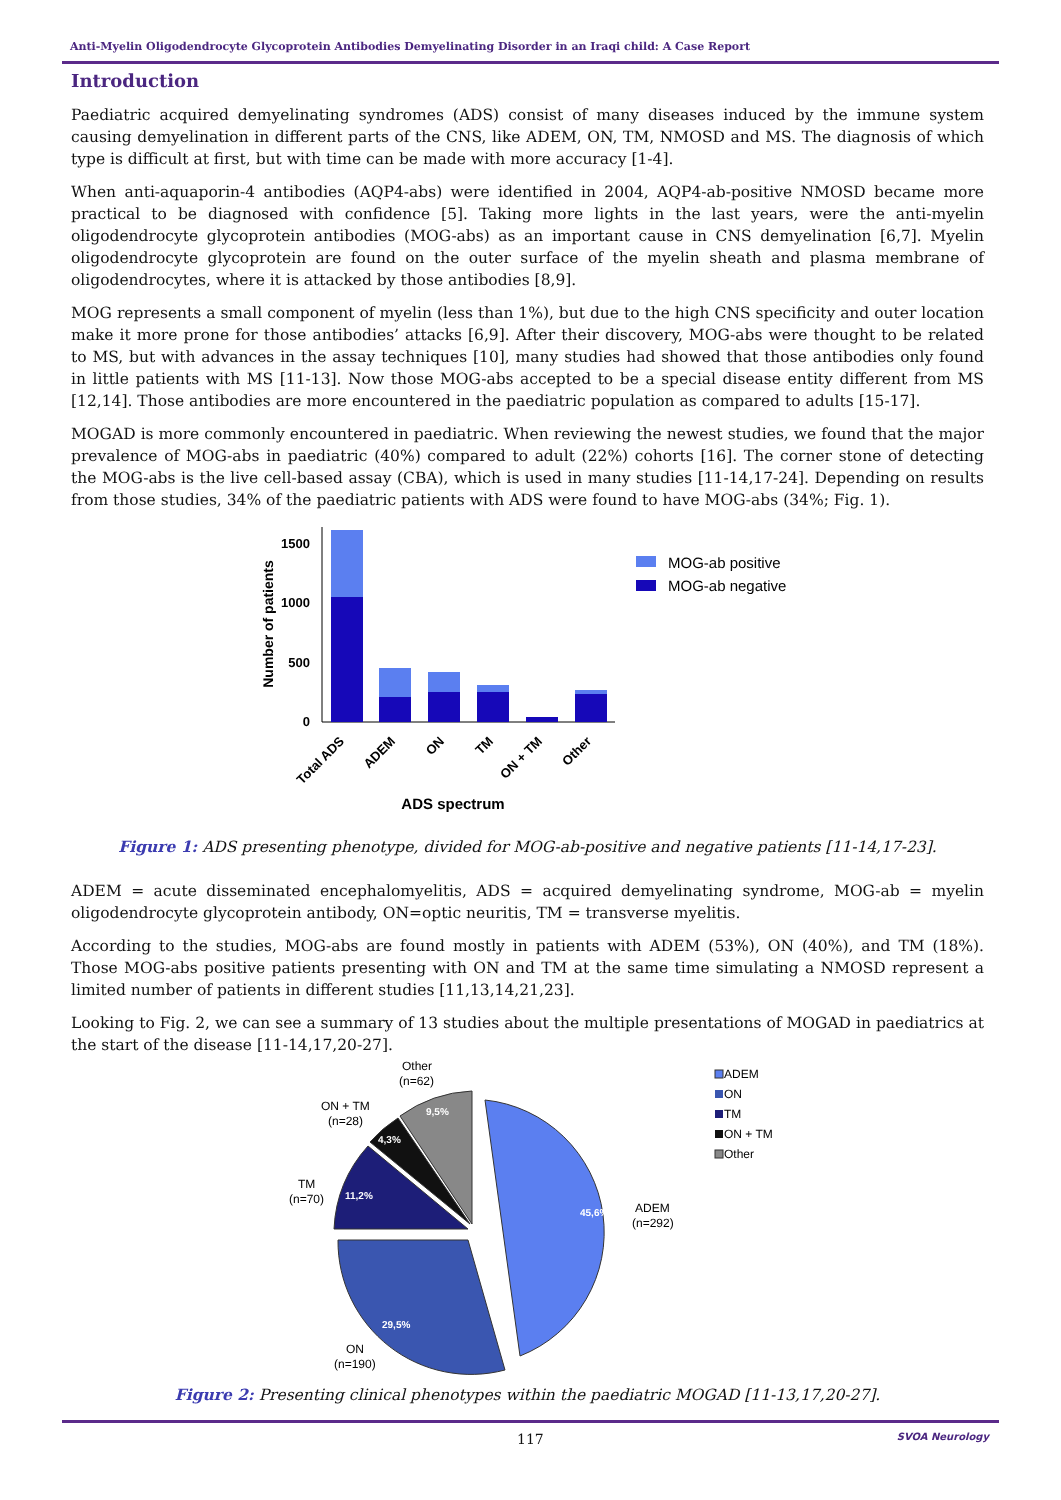Anti-Myelin Oligodendrocyte Glycoprotein Antibodies Demyelinating Disorder in an Iraqi child: A Case Report
Introduction
Paediatric acquired demyelinating syndromes (ADS) consist of many diseases induced by the immune system causing demyelination in different parts of the CNS, like ADEM, ON, TM, NMOSD and MS. The diagnosis of which type is difficult at first, but with time can be made with more accuracy [1-4].
When anti-aquaporin-4 antibodies (AQP4-abs) were identified in 2004, AQP4-ab-positive NMOSD became more practical to be diagnosed with confidence [5]. Taking more lights in the last years, were the anti-myelin oligodendrocyte glycoprotein antibodies (MOG-abs) as an important cause in CNS demyelination [6,7]. Myelin oligodendrocyte glycoprotein are found on the outer surface of the myelin sheath and plasma membrane of oligodendrocytes, where it is attacked by those antibodies [8,9].
MOG represents a small component of myelin (less than 1%), but due to the high CNS specificity and outer location make it more prone for those antibodies’ attacks [6,9]. After their discovery, MOG-abs were thought to be related to MS, but with advances in the assay techniques [10], many studies had showed that those antibodies only found in little patients with MS [11-13]. Now those MOG-abs accepted to be a special disease entity different from MS [12,14]. Those antibodies are more encountered in the paediatric population as compared to adults [15-17].
MOGAD is more commonly encountered in paediatric. When reviewing the newest studies, we found that the major prevalence of MOG-abs in paediatric (40%) compared to adult (22%) cohorts [16]. The corner stone of detecting the MOG-abs is the live cell-based assay (CBA), which is used in many studies [11-14,17-24]. Depending on results from those studies, 34% of the paediatric patients with ADS were found to have MOG-abs (34%; Fig. 1).
1500
1000
500
0
Number of patients
Total ADS
ADEM
ON
TM
ON + TM
Other
ADS spectrum
MOG-ab positive
MOG-ab negative
Figure 1: ADS presenting phenotype, divided for MOG-ab-positive and negative patients [11-14,17-23].
ADEM = acute disseminated encephalomyelitis, ADS = acquired demyelinating syndrome, MOG-ab = myelin oligodendrocyte glycoprotein antibody, ON=optic neuritis, TM = transverse myelitis.
According to the studies, MOG-abs are found mostly in patients with ADEM (53%), ON (40%), and TM (18%). Those MOG-abs positive patients presenting with ON and TM at the same time simulating a NMOSD represent a limited number of patients in different studies [11,13,14,21,23].
Looking to Fig. 2, we can see a summary of 13 studies about the multiple presentations of MOGAD in paediatrics at the start of the disease [11-14,17,20-27].
45,6%
29,5%
11,2%
4,3%
9,5%
ADEM
(n=292)
ON
(n=190)
TM
(n=70)
ON + TM
(n=28)
Other
(n=62)
ADEM
ON
TM
ON + TM
Other
Figure 2: Presenting clinical phenotypes within the paediatric MOGAD [11-13,17,20-27].
117 SVOA Neurology